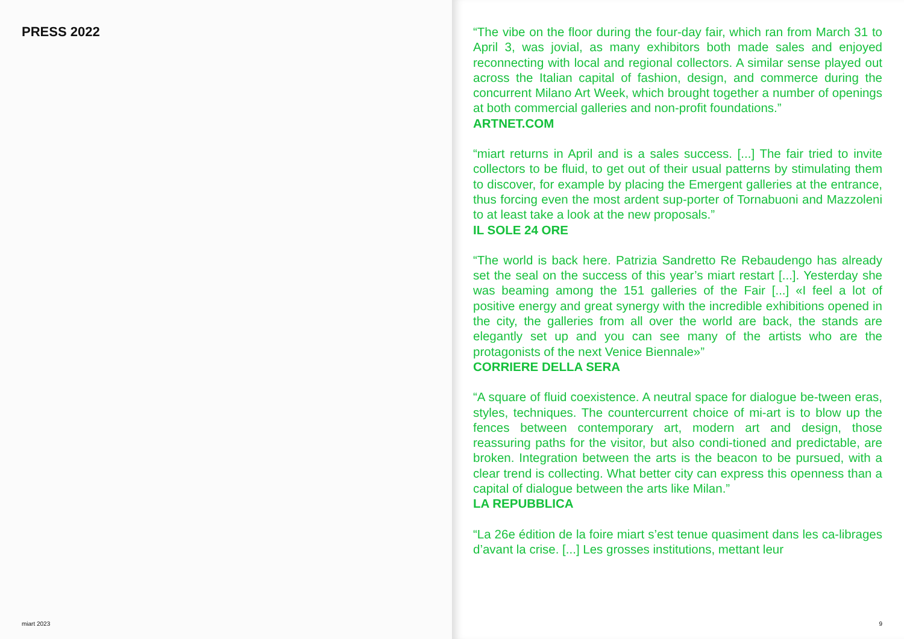PRESS 2022
miart 2023
“The vibe on the floor during the four-day fair, which ran from March 31 to April 3, was jovial, as many exhibitors both made sales and enjoyed reconnecting with local and regional collectors. A similar sense played out across the Italian capital of fashion, design, and commerce during the concurrent Milano Art Week, which brought together a number of openings at both commercial galleries and non-profit foundations.”
ARTNET.COM
“miart returns in April and is a sales success. [...] The fair tried to invite collectors to be fluid, to get out of their usual patterns by stimulating them to discover, for example by placing the Emergent galleries at the entrance, thus forcing even the most ardent sup-porter of Tornabuoni and Mazzoleni to at least take a look at the new proposals.”
IL SOLE 24 ORE
“The world is back here. Patrizia Sandretto Re Rebaudengo has already set the seal on the success of this year’s miart restart [...]. Yesterday she was beaming among the 151 galleries of the Fair [...] «I feel a lot of positive energy and great synergy with the incredible exhibitions opened in the city, the galleries from all over the world are back, the stands are elegantly set up and you can see many of the artists who are the protagonists of the next Venice Biennale»”
CORRIERE DELLA SERA
“A square of fluid coexistence. A neutral space for dialogue be-tween eras, styles, techniques. The countercurrent choice of mi-art is to blow up the fences between contemporary art, modern art and design, those reassuring paths for the visitor, but also condi-tioned and predictable, are broken. Integration between the arts is the beacon to be pursued, with a clear trend is collecting. What better city can express this openness than a capital of dialogue between the arts like Milan.”
LA REPUBBLICA
“La 26e édition de la foire miart s’est tenue quasiment dans les ca-librages d’avant la crise. [...] Les grosses institutions, mettant leur
9